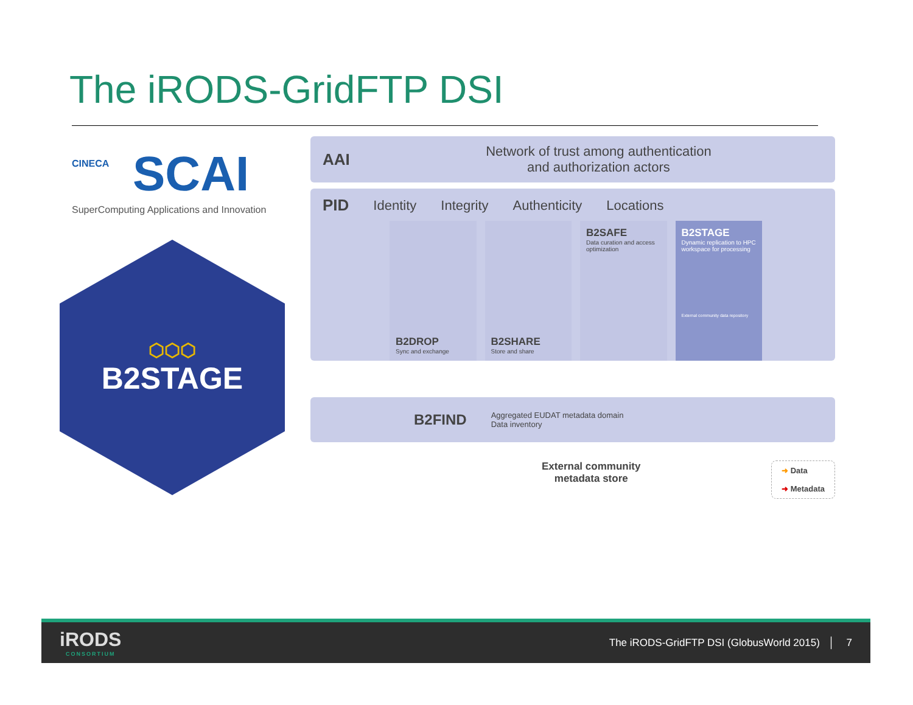The iRODS-GridFTP DSI
CINECA
SCAI
SuperComputing Applications and Innovation
⬡⬡⬡
B2STAGE
AAI
Network of trust among authentication
and authorization actors
PID Identity Integrity Authenticity Locations
B2DROP
Sync and exchange
B2SHARE
Store and share
B2SAFE
Data curation and access optimization
B2STAGE
Dynamic replication to HPC workspace for processing
External community data repository
B2FIND Aggregated EUDAT metadata domain
Data inventory
External community
metadata store
➜ Data
➜ Metadata
iRODS
CONSORTIUM
The iRODS-GridFTP DSI (GlobusWorld 2015) │ 7